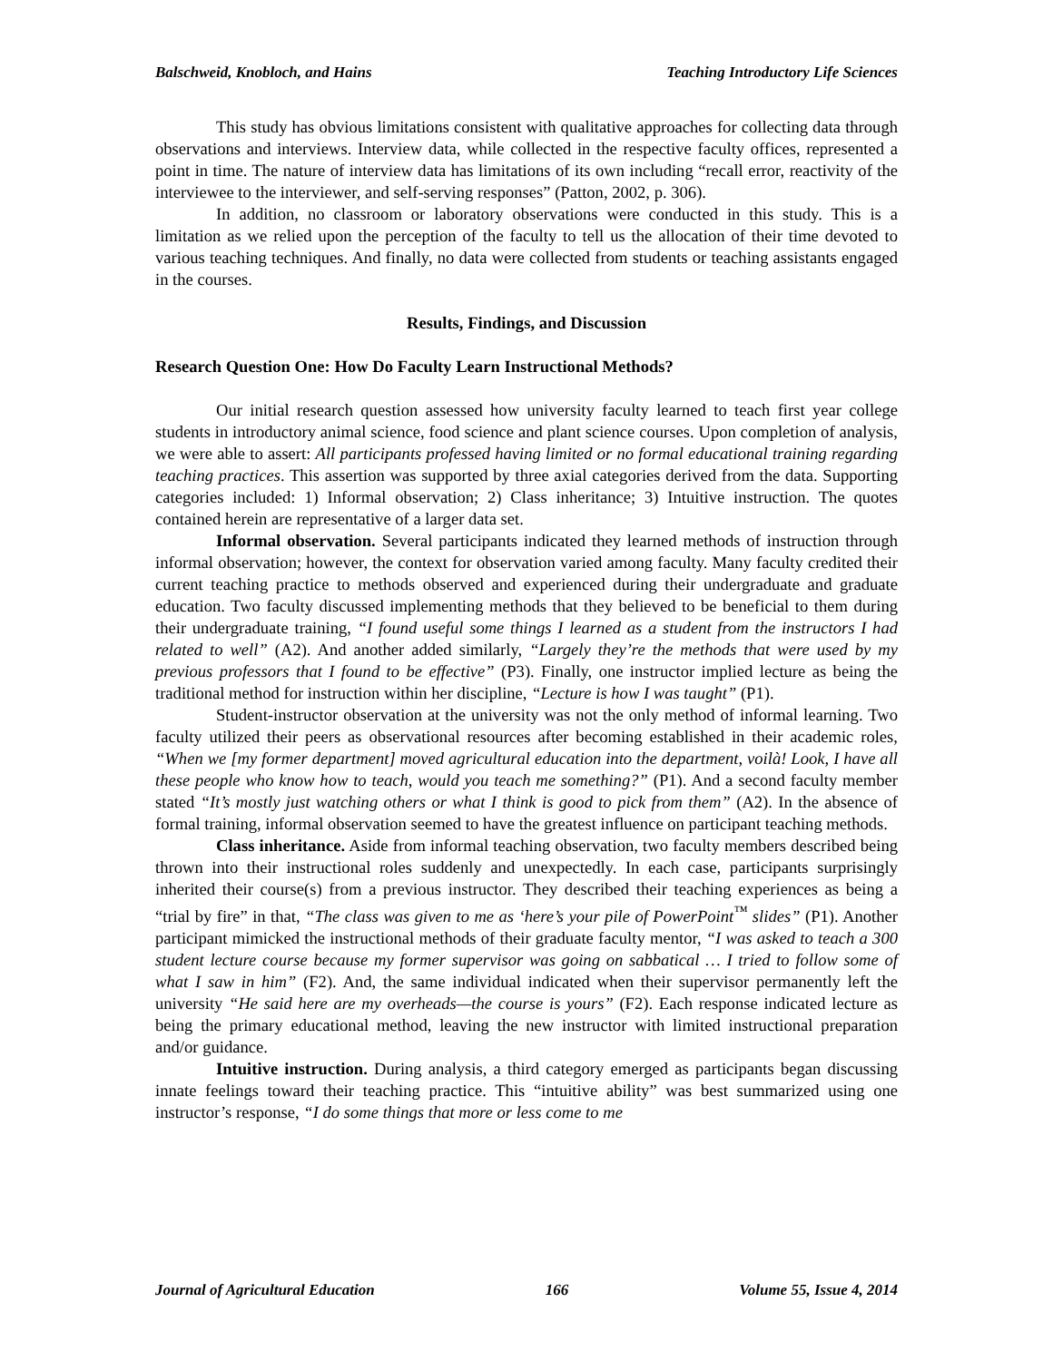Balschweid, Knobloch, and Hains Teaching Introductory Life Sciences
This study has obvious limitations consistent with qualitative approaches for collecting data through observations and interviews. Interview data, while collected in the respective faculty offices, represented a point in time. The nature of interview data has limitations of its own including “recall error, reactivity of the interviewee to the interviewer, and self-serving responses” (Patton, 2002, p. 306).
In addition, no classroom or laboratory observations were conducted in this study. This is a limitation as we relied upon the perception of the faculty to tell us the allocation of their time devoted to various teaching techniques. And finally, no data were collected from students or teaching assistants engaged in the courses.
Results, Findings, and Discussion
Research Question One: How Do Faculty Learn Instructional Methods?
Our initial research question assessed how university faculty learned to teach first year college students in introductory animal science, food science and plant science courses. Upon completion of analysis, we were able to assert: All participants professed having limited or no formal educational training regarding teaching practices. This assertion was supported by three axial categories derived from the data. Supporting categories included: 1) Informal observation; 2) Class inheritance; 3) Intuitive instruction. The quotes contained herein are representative of a larger data set.
Informal observation. Several participants indicated they learned methods of instruction through informal observation; however, the context for observation varied among faculty. Many faculty credited their current teaching practice to methods observed and experienced during their undergraduate and graduate education. Two faculty discussed implementing methods that they believed to be beneficial to them during their undergraduate training, “I found useful some things I learned as a student from the instructors I had related to well” (A2). And another added similarly, “Largely they’re the methods that were used by my previous professors that I found to be effective” (P3). Finally, one instructor implied lecture as being the traditional method for instruction within her discipline, “Lecture is how I was taught” (P1).
Student-instructor observation at the university was not the only method of informal learning. Two faculty utilized their peers as observational resources after becoming established in their academic roles, “When we [my former department] moved agricultural education into the department, voilà! Look, I have all these people who know how to teach, would you teach me something?” (P1). And a second faculty member stated “It’s mostly just watching others or what I think is good to pick from them” (A2). In the absence of formal training, informal observation seemed to have the greatest influence on participant teaching methods.
Class inheritance. Aside from informal teaching observation, two faculty members described being thrown into their instructional roles suddenly and unexpectedly. In each case, participants surprisingly inherited their course(s) from a previous instructor. They described their teaching experiences as being a “trial by fire” in that, “The class was given to me as ‘here’s your pile of PowerPoint<sup>™</sup> slides” (P1). Another participant mimicked the instructional methods of their graduate faculty mentor, “I was asked to teach a 300 student lecture course because my former supervisor was going on sabbatical … I tried to follow some of what I saw in him” (F2). And, the same individual indicated when their supervisor permanently left the university “He said here are my overheads—the course is yours” (F2). Each response indicated lecture as being the primary educational method, leaving the new instructor with limited instructional preparation and/or guidance.
Intuitive instruction. During analysis, a third category emerged as participants began discussing innate feelings toward their teaching practice. This “intuitive ability” was best summarized using one instructor’s response, “I do some things that more or less come to me
Journal of Agricultural Education 166 Volume 55, Issue 4, 2014